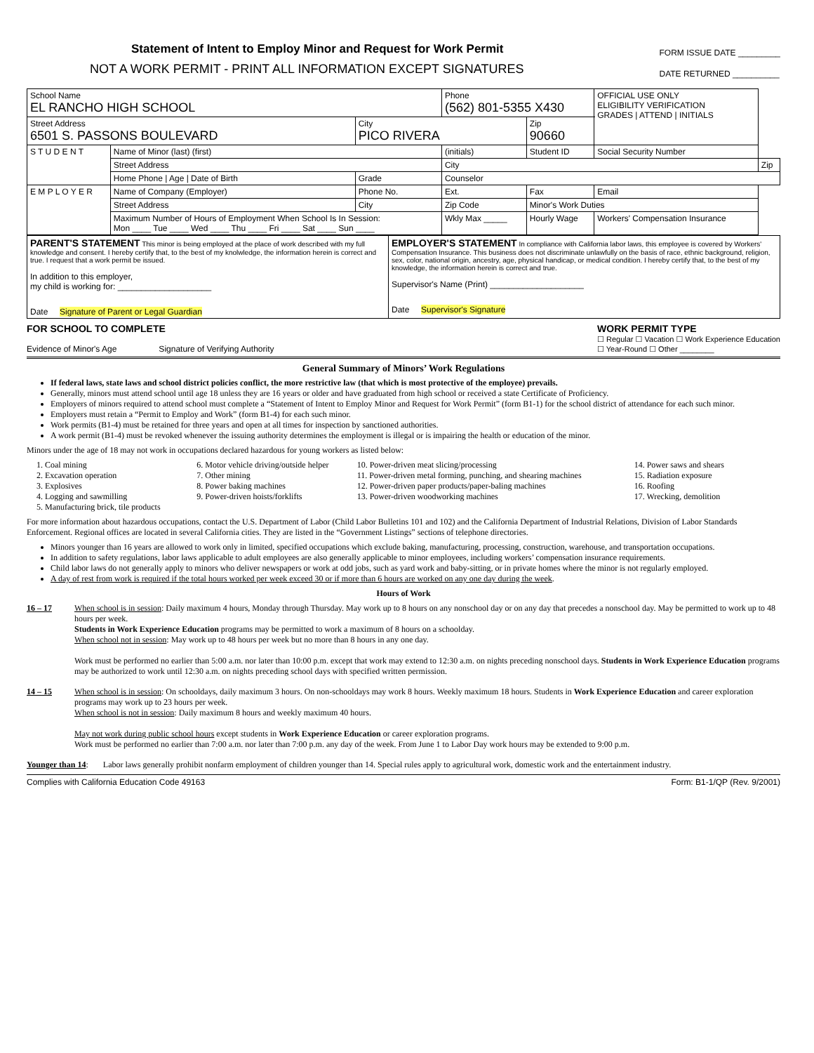Statement of Intent to Employ Minor and Request for Work Permit
NOT A WORK PERMIT - PRINT ALL INFORMATION EXCEPT SIGNATURES
FORM ISSUE DATE _________
DATE RETURNED __________
| School Name EL RANCHO HIGH SCHOOL | | | Phone (562) 801-5355 X430 | | | OFFICIAL USE ONLY ELIGIBILITY VERIFICATION GRADES / ATTEND / INITIALS | |
| Street Address 6501 S. PASSONS BOULEVARD | | City PICO RIVERA | | Zip 90660 | | | |
| S T U D E N T | Name of Minor (last) (first) | | (initials) | Student ID | | Social Security Number | |
| | Street Address | | City | | | | Zip |
| | Home Phone / Age / Date of Birth | Grade | Counselor | | | | |
| E M P L O Y E R | Name of Company (Employer) | Phone No. | Ext. | Fax | Email | | |
| | Street Address | City | Zip Code | Minor's Work Duties | | | |
| | Maximum Number of Hours of Employment When School Is In Session: Mon ____ Tue ____ Wed ____ Thu ____ Fri ____ Sat ____ Sun ____ | | Wkly Max _____ | Hourly Wage | Workers' Compensation Insurance | | |
| PARENT'S STATEMENT This minor is being employed at the place of work described with my full knowledge and consent. I hereby certify that, to the best of my knolwledge, the information herein is correct and true. I request that a work permit be issued. In addition to this employer, my child is working for: ____________________ Date Signature of Parent or Legal Guardian | EMPLOYER'S STATEMENT In compliance with California labor laws, this employee is covered by Workers' Compensation Insurance. This business does not discriminate unlawfully on the basis of race, ethnic background, religion, sex, color, national origin, ancestry, age, physical handicap, or medical condition. I hereby certify that, to the best of my knowledge, the information herein is correct and true. Supervisor's Name (Print) ____________________ Date Supervisor's Signature |
FOR SCHOOL TO COMPLETE
Evidence of Minor's Age Signature of Verifying Authority
WORK PERMIT TYPE
☐ Regular ☐ Vacation ☐ Work Experience Education
☐ Year-Round ☐ Other ________
General Summary of Minors’ Work Regulations
If federal laws, state laws and school district policies conflict, the more restrictive law (that which is most protective of the employee) prevails.
Generally, minors must attend school until age 18 unless they are 16 years or older and have graduated from high school or received a state Certificate of Proficiency.
Employers of minors required to attend school must complete a “Statement of Intent to Employ Minor and Request for Work Permit” (form B1-1) for the school district of attendance for each such minor.
Employers must retain a “Permit to Employ and Work” (form B1-4) for each such minor.
Work permits (B1-4) must be retained for three years and open at all times for inspection by sanctioned authorities.
A work permit (B1-4) must be revoked whenever the issuing authority determines the employment is illegal or is impairing the health or education of the minor.
Minors under the age of 18 may not work in occupations declared hazardous for young workers as listed below:
1. Coal mining
2. Excavation operation
3. Explosives
4. Logging and sawmilling
5. Manufacturing brick, tile products
6. Motor vehicle driving/outside helper
7. Other mining
8. Power baking machines
9. Power-driven hoists/forklifts
10. Power-driven meat slicing/processing
11. Power-driven metal forming, punching, and shearing machines
12. Power-driven paper products/paper-baling machines
13. Power-driven woodworking machines
14. Power saws and shears
15. Radiation exposure
16. Roofing
17. Wrecking, demolition
For more information about hazardous occupations, contact the U.S. Department of Labor (Child Labor Bulletins 101 and 102) and the California Department of Industrial Relations, Division of Labor Standards Enforcement. Regional offices are located in several California cities. They are listed in the “Government Listings” sections of telephone directories.
Minors younger than 16 years are allowed to work only in limited, specified occupations which exclude baking, manufacturing, processing, construction, warehouse, and transportation occupations.
In addition to safety regulations, labor laws applicable to adult employees are also generally applicable to minor employees, including workers’ compensation insurance requirements.
Child labor laws do not generally apply to minors who deliver newspapers or work at odd jobs, such as yard work and baby-sitting, or in private homes where the minor is not regularly employed.
A day of rest from work is required if the total hours worked per week exceed 30 or if more than 6 hours are worked on any one day during the week.
Hours of Work
16 – 17 When school is in session: Daily maximum 4 hours, Monday through Thursday. May work up to 8 hours on any nonschool day or on any day that precedes a nonschool day. May be permitted to work up to 48 hours per week.
Students in Work Experience Education programs may be permitted to work a maximum of 8 hours on a schoolday.
When school not in session: May work up to 48 hours per week but no more than 8 hours in any one day.
Work must be performed no earlier than 5:00 a.m. nor later than 10:00 p.m. except that work may extend to 12:30 a.m. on nights preceding nonschool days. Students in Work Experience Education programs may be authorized to work until 12:30 a.m. on nights preceding school days with specified written permission.
14 – 15 When school is in session: On schooldays, daily maximum 3 hours. On non-schooldays may work 8 hours. Weekly maximum 18 hours. Students in Work Experience Education and career exploration programs may work up to 23 hours per week.
When school is not in session: Daily maximum 8 hours and weekly maximum 40 hours.
May not work during public school hours except students in Work Experience Education or career exploration programs.
Work must be performed no earlier than 7:00 a.m. nor later than 7:00 p.m. any day of the week. From June 1 to Labor Day work hours may be extended to 9:00 p.m.
Younger than 14: Labor laws generally prohibit nonfarm employment of children younger than 14. Special rules apply to agricultural work, domestic work and the entertainment industry.
Complies with California Education Code 49163 Form: B1-1/QP (Rev. 9/2001)